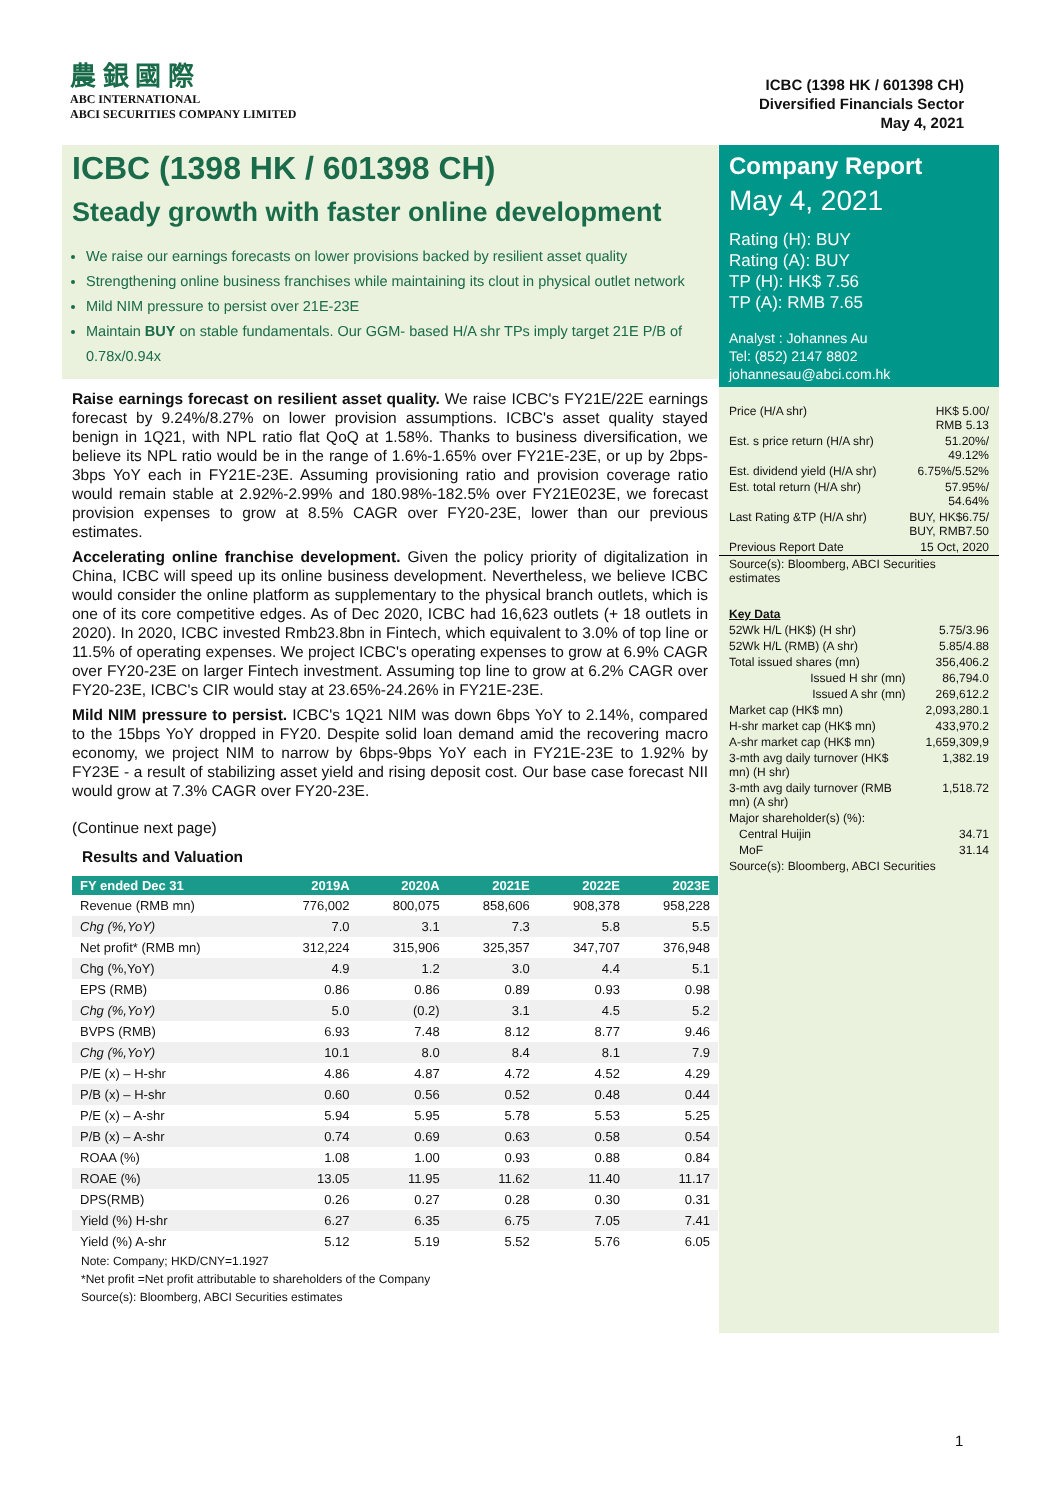農 銀 國 際
ABC INTERNATIONAL
ABCI SECURITIES COMPANY LIMITED
ICBC (1398 HK / 601398 CH)
Diversified Financials Sector
May 4, 2021
ICBC (1398 HK / 601398 CH)
Steady growth with faster online development
We raise our earnings forecasts on lower provisions backed by resilient asset quality
Strengthening online business franchises while maintaining its clout in physical outlet network
Mild NIM pressure to persist over 21E-23E
Maintain BUY on stable fundamentals. Our GGM- based H/A shr TPs imply target 21E P/B of 0.78x/0.94x
Raise earnings forecast on resilient asset quality. We raise ICBC's FY21E/22E earnings forecast by 9.24%/8.27% on lower provision assumptions. ICBC's asset quality stayed benign in 1Q21, with NPL ratio flat QoQ at 1.58%. Thanks to business diversification, we believe its NPL ratio would be in the range of 1.6%-1.65% over FY21E-23E, or up by 2bps-3bps YoY each in FY21E-23E. Assuming provisioning ratio and provision coverage ratio would remain stable at 2.92%-2.99% and 180.98%-182.5% over FY21E023E, we forecast provision expenses to grow at 8.5% CAGR over FY20-23E, lower than our previous estimates.
Accelerating online franchise development. Given the policy priority of digitalization in China, ICBC will speed up its online business development. Nevertheless, we believe ICBC would consider the online platform as supplementary to the physical branch outlets, which is one of its core competitive edges. As of Dec 2020, ICBC had 16,623 outlets (+ 18 outlets in 2020). In 2020, ICBC invested Rmb23.8bn in Fintech, which equivalent to 3.0% of top line or 11.5% of operating expenses. We project ICBC's operating expenses to grow at 6.9% CAGR over FY20-23E on larger Fintech investment. Assuming top line to grow at 6.2% CAGR over FY20-23E, ICBC's CIR would stay at 23.65%-24.26% in FY21E-23E.
Mild NIM pressure to persist. ICBC's 1Q21 NIM was down 6bps YoY to 2.14%, compared to the 15bps YoY dropped in FY20. Despite solid loan demand amid the recovering macro economy, we project NIM to narrow by 6bps-9bps YoY each in FY21E-23E to 1.92% by FY23E - a result of stabilizing asset yield and rising deposit cost. Our base case forecast NII would grow at 7.3% CAGR over FY20-23E.
(Continue next page)
Results and Valuation
| FY ended Dec 31 | 2019A | 2020A | 2021E | 2022E | 2023E |
| --- | --- | --- | --- | --- | --- |
| Revenue (RMB mn) | 776,002 | 800,075 | 858,606 | 908,378 | 958,228 |
| Chg (%,YoY) | 7.0 | 3.1 | 7.3 | 5.8 | 5.5 |
| Net profit* (RMB mn) | 312,224 | 315,906 | 325,357 | 347,707 | 376,948 |
| Chg (%,YoY) | 4.9 | 1.2 | 3.0 | 4.4 | 5.1 |
| EPS (RMB) | 0.86 | 0.86 | 0.89 | 0.93 | 0.98 |
| Chg (%,YoY) | 5.0 | (0.2) | 3.1 | 4.5 | 5.2 |
| BVPS (RMB) | 6.93 | 7.48 | 8.12 | 8.77 | 9.46 |
| Chg (%,YoY) | 10.1 | 8.0 | 8.4 | 8.1 | 7.9 |
| P/E (x) – H-shr | 4.86 | 4.87 | 4.72 | 4.52 | 4.29 |
| P/B (x) – H-shr | 0.60 | 0.56 | 0.52 | 0.48 | 0.44 |
| P/E (x) – A-shr | 5.94 | 5.95 | 5.78 | 5.53 | 5.25 |
| P/B (x) – A-shr | 0.74 | 0.69 | 0.63 | 0.58 | 0.54 |
| ROAA (%) | 1.08 | 1.00 | 0.93 | 0.88 | 0.84 |
| ROAE (%) | 13.05 | 11.95 | 11.62 | 11.40 | 11.17 |
| DPS(RMB) | 0.26 | 0.27 | 0.28 | 0.30 | 0.31 |
| Yield (%) H-shr | 6.27 | 6.35 | 6.75 | 7.05 | 7.41 |
| Yield (%) A-shr | 5.12 | 5.19 | 5.52 | 5.76 | 6.05 |
Note: Company; HKD/CNY=1.1927
*Net profit =Net profit attributable to shareholders of the Company
Source(s): Bloomberg, ABCI Securities estimates
Company Report
May 4, 2021
Rating (H): BUY
Rating (A): BUY
TP (H): HK$ 7.56
TP (A): RMB 7.65
Analyst : Johannes Au
Tel: (852) 2147 8802
johannesau@abci.com.hk
| Price (H/A shr) | HK$ 5.00/ RMB 5.13 |
| Est. s price return (H/A shr) | 51.20%/ 49.12% |
| Est. dividend yield (H/A shr) | 6.75%/5.52% |
| Est. total return (H/A shr) | 57.95%/ 54.64% |
| Last Rating &TP (H/A shr) | BUY, HK$6.75/ BUY, RMB7.50 |
| Previous Report Date | 15 Oct, 2020 |
| Source(s): Bloomberg, ABCI Securities estimates | |
| Key Data | |
| 52Wk H/L (HK$) (H shr) | 5.75/3.96 |
| 52Wk H/L (RMB) (A shr) | 5.85/4.88 |
| Total issued shares (mn) | 356,406.2 |
| Issued H shr (mn) | 86,794.0 |
| Issued A shr (mn) | 269,612.2 |
| Market cap (HK$ mn) | 2,093,280.1 |
| H-shr market cap (HK$ mn) | 433,970.2 |
| A-shr market cap (HK$ mn) | 1,659,309,9 |
| 3-mth avg daily turnover (HK$ mn) (H shr) | 1,382.19 |
| 3-mth avg daily turnover (RMB mn) (A shr) | 1,518.72 |
| Major shareholder(s) (%): | |
| Central Huijin | 34.71 |
| MoF | 31.14 |
| Source(s): Bloomberg, ABCI Securities | |
1